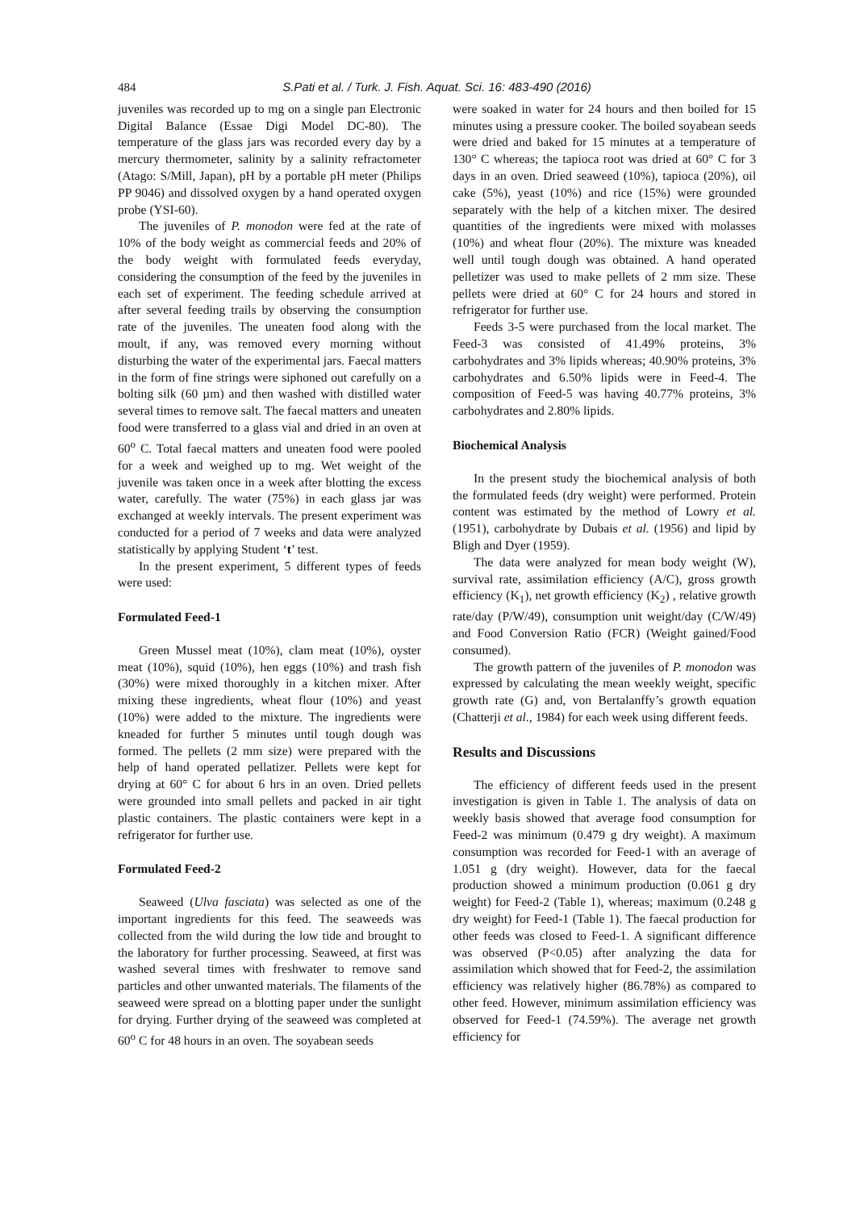484 S.Pati et al. / Turk. J. Fish. Aquat. Sci. 16: 483-490 (2016)
juveniles was recorded up to mg on a single pan Electronic Digital Balance (Essae Digi Model DC-80). The temperature of the glass jars was recorded every day by a mercury thermometer, salinity by a salinity refractometer (Atago: S/Mill, Japan), pH by a portable pH meter (Philips PP 9046) and dissolved oxygen by a hand operated oxygen probe (YSI-60).
The juveniles of P. monodon were fed at the rate of 10% of the body weight as commercial feeds and 20% of the body weight with formulated feeds everyday, considering the consumption of the feed by the juveniles in each set of experiment. The feeding schedule arrived at after several feeding trails by observing the consumption rate of the juveniles. The uneaten food along with the moult, if any, was removed every morning without disturbing the water of the experimental jars. Faecal matters in the form of fine strings were siphoned out carefully on a bolting silk (60 µm) and then washed with distilled water several times to remove salt. The faecal matters and uneaten food were transferred to a glass vial and dried in an oven at 60<sup>o</sup> C. Total faecal matters and uneaten food were pooled for a week and weighed up to mg. Wet weight of the juvenile was taken once in a week after blotting the excess water, carefully. The water (75%) in each glass jar was exchanged at weekly intervals. The present experiment was conducted for a period of 7 weeks and data were analyzed statistically by applying Student ‘t’ test.
In the present experiment, 5 different types of feeds were used:
Formulated Feed-1
Green Mussel meat (10%), clam meat (10%), oyster meat (10%), squid (10%), hen eggs (10%) and trash fish (30%) were mixed thoroughly in a kitchen mixer. After mixing these ingredients, wheat flour (10%) and yeast (10%) were added to the mixture. The ingredients were kneaded for further 5 minutes until tough dough was formed. The pellets (2 mm size) were prepared with the help of hand operated pellatizer. Pellets were kept for drying at 60° C for about 6 hrs in an oven. Dried pellets were grounded into small pellets and packed in air tight plastic containers. The plastic containers were kept in a refrigerator for further use.
Formulated Feed-2
Seaweed (Ulva fasciata) was selected as one of the important ingredients for this feed. The seaweeds was collected from the wild during the low tide and brought to the laboratory for further processing. Seaweed, at first was washed several times with freshwater to remove sand particles and other unwanted materials. The filaments of the seaweed were spread on a blotting paper under the sunlight for drying. Further drying of the seaweed was completed at 60<sup>o</sup> C for 48 hours in an oven. The soyabean seeds
were soaked in water for 24 hours and then boiled for 15 minutes using a pressure cooker. The boiled soyabean seeds were dried and baked for 15 minutes at a temperature of 130° C whereas; the tapioca root was dried at 60° C for 3 days in an oven. Dried seaweed (10%), tapioca (20%), oil cake (5%), yeast (10%) and rice (15%) were grounded separately with the help of a kitchen mixer. The desired quantities of the ingredients were mixed with molasses (10%) and wheat flour (20%). The mixture was kneaded well until tough dough was obtained. A hand operated pelletizer was used to make pellets of 2 mm size. These pellets were dried at 60° C for 24 hours and stored in refrigerator for further use.
Feeds 3-5 were purchased from the local market. The Feed-3 was consisted of 41.49% proteins, 3% carbohydrates and 3% lipids whereas; 40.90% proteins, 3% carbohydrates and 6.50% lipids were in Feed-4. The composition of Feed-5 was having 40.77% proteins, 3% carbohydrates and 2.80% lipids.
Biochemical Analysis
In the present study the biochemical analysis of both the formulated feeds (dry weight) were performed. Protein content was estimated by the method of Lowry et al. (1951), carbohydrate by Dubais et al. (1956) and lipid by Bligh and Dyer (1959).
The data were analyzed for mean body weight (W), survival rate, assimilation efficiency (A/C), gross growth efficiency (K<sub>1</sub>), net growth efficiency (K<sub>2</sub>) , relative growth rate/day (P/W/49), consumption unit weight/day (C/W/49) and Food Conversion Ratio (FCR) (Weight gained/Food consumed).
The growth pattern of the juveniles of P. monodon was expressed by calculating the mean weekly weight, specific growth rate (G) and, von Bertalanffy’s growth equation (Chatterji et al., 1984) for each week using different feeds.
Results and Discussions
The efficiency of different feeds used in the present investigation is given in Table 1. The analysis of data on weekly basis showed that average food consumption for Feed-2 was minimum (0.479 g dry weight). A maximum consumption was recorded for Feed-1 with an average of 1.051 g (dry weight). However, data for the faecal production showed a minimum production (0.061 g dry weight) for Feed-2 (Table 1), whereas; maximum (0.248 g dry weight) for Feed-1 (Table 1). The faecal production for other feeds was closed to Feed-1. A significant difference was observed (P<0.05) after analyzing the data for assimilation which showed that for Feed-2, the assimilation efficiency was relatively higher (86.78%) as compared to other feed. However, minimum assimilation efficiency was observed for Feed-1 (74.59%). The average net growth efficiency for